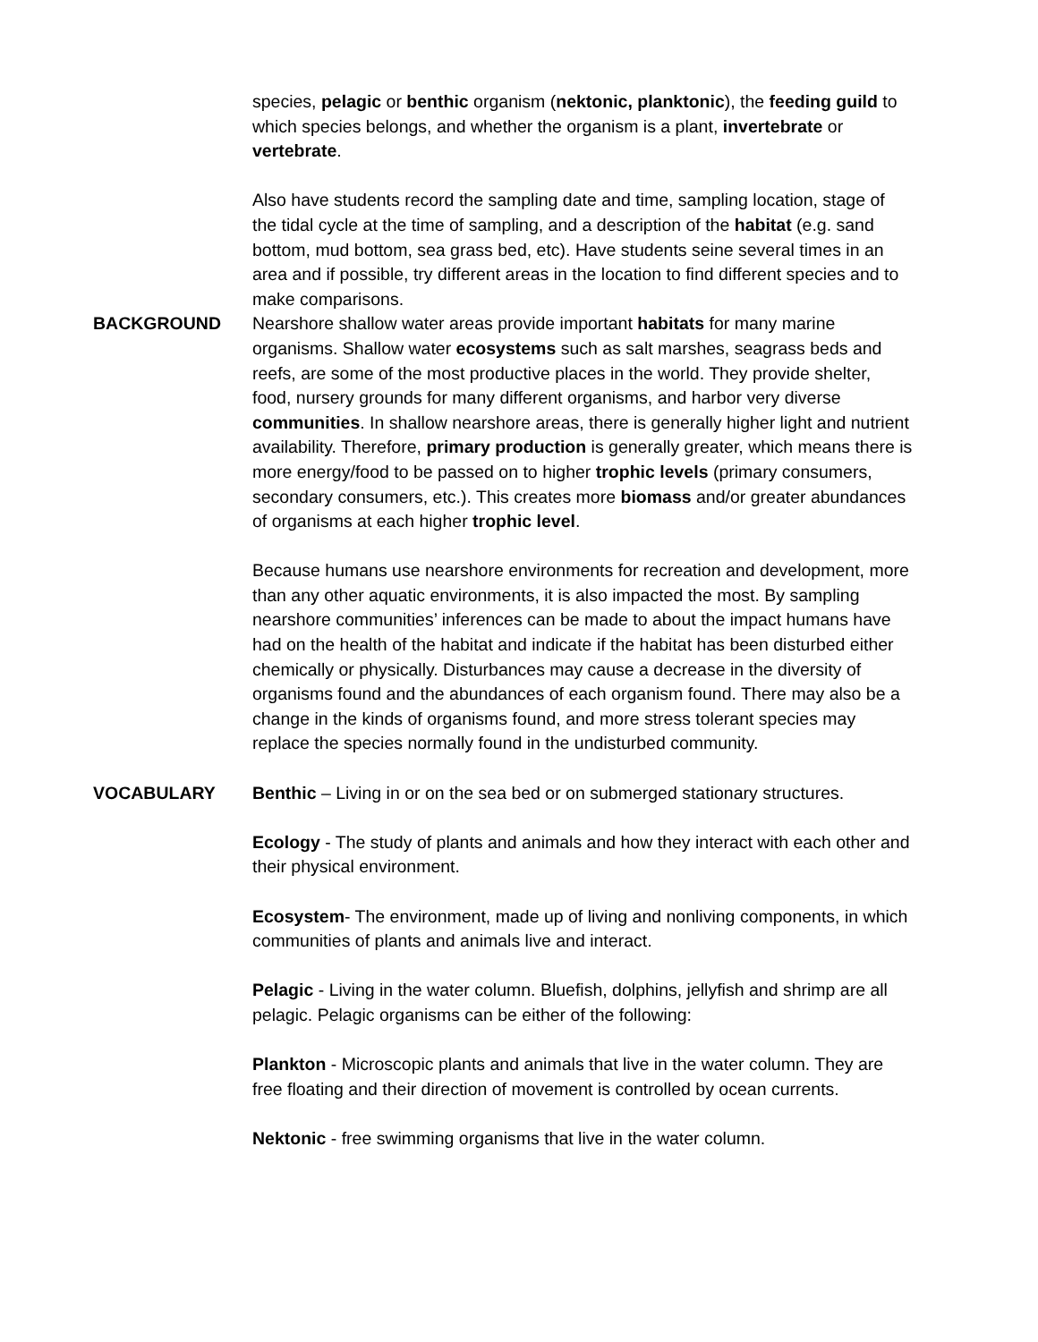species, pelagic or benthic organism (nektonic, planktonic), the feeding guild to which species belongs, and whether the organism is a plant, invertebrate or vertebrate.
Also have students record the sampling date and time, sampling location, stage of the tidal cycle at the time of sampling, and a description of the habitat (e.g. sand bottom, mud bottom, sea grass bed, etc). Have students seine several times in an area and if possible, try different areas in the location to find different species and to make comparisons.
BACKGROUND Nearshore shallow water areas provide important habitats for many marine organisms. Shallow water ecosystems such as salt marshes, seagrass beds and reefs, are some of the most productive places in the world. They provide shelter, food, nursery grounds for many different organisms, and harbor very diverse communities. In shallow nearshore areas, there is generally higher light and nutrient availability. Therefore, primary production is generally greater, which means there is more energy/food to be passed on to higher trophic levels (primary consumers, secondary consumers, etc.). This creates more biomass and/or greater abundances of organisms at each higher trophic level.
Because humans use nearshore environments for recreation and development, more than any other aquatic environments, it is also impacted the most. By sampling nearshore communities’ inferences can be made to about the impact humans have had on the health of the habitat and indicate if the habitat has been disturbed either chemically or physically. Disturbances may cause a decrease in the diversity of organisms found and the abundances of each organism found. There may also be a change in the kinds of organisms found, and more stress tolerant species may replace the species normally found in the undisturbed community.
VOCABULARY Benthic – Living in or on the sea bed or on submerged stationary structures.
Ecology - The study of plants and animals and how they interact with each other and their physical environment.
Ecosystem- The environment, made up of living and nonliving components, in which communities of plants and animals live and interact.
Pelagic - Living in the water column. Bluefish, dolphins, jellyfish and shrimp are all pelagic. Pelagic organisms can be either of the following:
Plankton - Microscopic plants and animals that live in the water column. They are free floating and their direction of movement is controlled by ocean currents.
Nektonic - free swimming organisms that live in the water column.